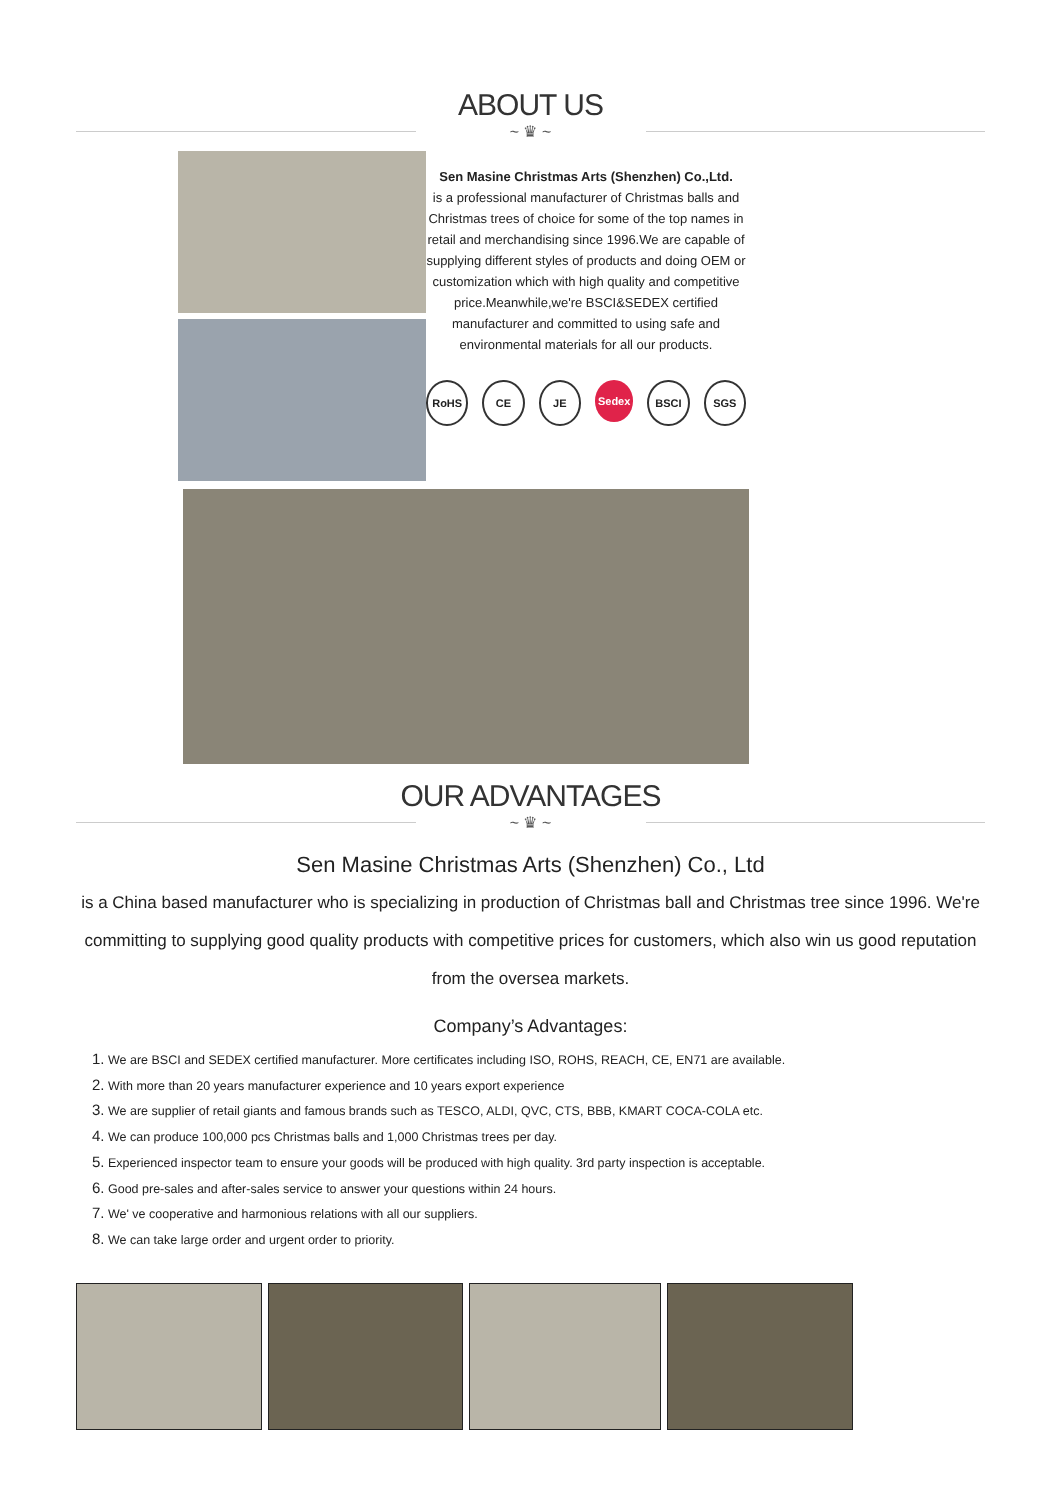ABOUT US
~ ♛ ~
Sen Masine Christmas Arts (Shenzhen) Co.,Ltd.
is a professional manufacturer of Christmas balls and Christmas trees of choice for some of the top names in retail and merchandising since 1996.We are capable of supplying different styles of products and doing OEM or customization which with high quality and competitive price.Meanwhile,we're BSCI&SEDEX certified manufacturer and committed to using safe and environmental materials for all our products.
RoHS CE JE Sedex BSCI SGS
OUR ADVANTAGES
~ ♛ ~
Sen Masine Christmas Arts (Shenzhen) Co., Ltd
is a China based manufacturer who is specializing in production of Christmas ball and Christmas tree since 1996. We're committing to supplying good quality products with competitive prices for customers, which also win us good reputation from the oversea markets.
Company’s Advantages:
1. We are BSCI and SEDEX certified manufacturer. More certificates including ISO, ROHS, REACH, CE, EN71 are available.
2. With more than 20 years manufacturer experience and 10 years export experience
3. We are supplier of retail giants and famous brands such as TESCO, ALDI, QVC, CTS, BBB, KMART COCA-COLA etc.
4. We can produce 100,000 pcs Christmas balls and 1,000 Christmas trees per day.
5. Experienced inspector team to ensure your goods will be produced with high quality. 3rd party inspection is acceptable.
6. Good pre-sales and after-sales service to answer your questions within 24 hours.
7. We' ve cooperative and harmonious relations with all our suppliers.
8. We can take large order and urgent order to priority.